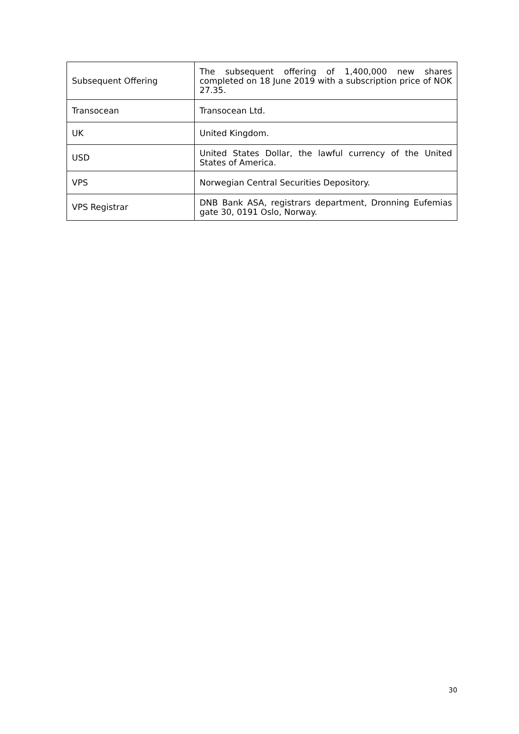| Subsequent Offering | The subsequent offering of 1,400,000 new shares completed on 18 June 2019 with a subscription price of NOK 27.35. |
| Transocean | Transocean Ltd. |
| UK | United Kingdom. |
| USD | United States Dollar, the lawful currency of the United States of America. |
| VPS | Norwegian Central Securities Depository. |
| VPS Registrar | DNB Bank ASA, registrars department, Dronning Eufemias gate 30, 0191 Oslo, Norway. |
30